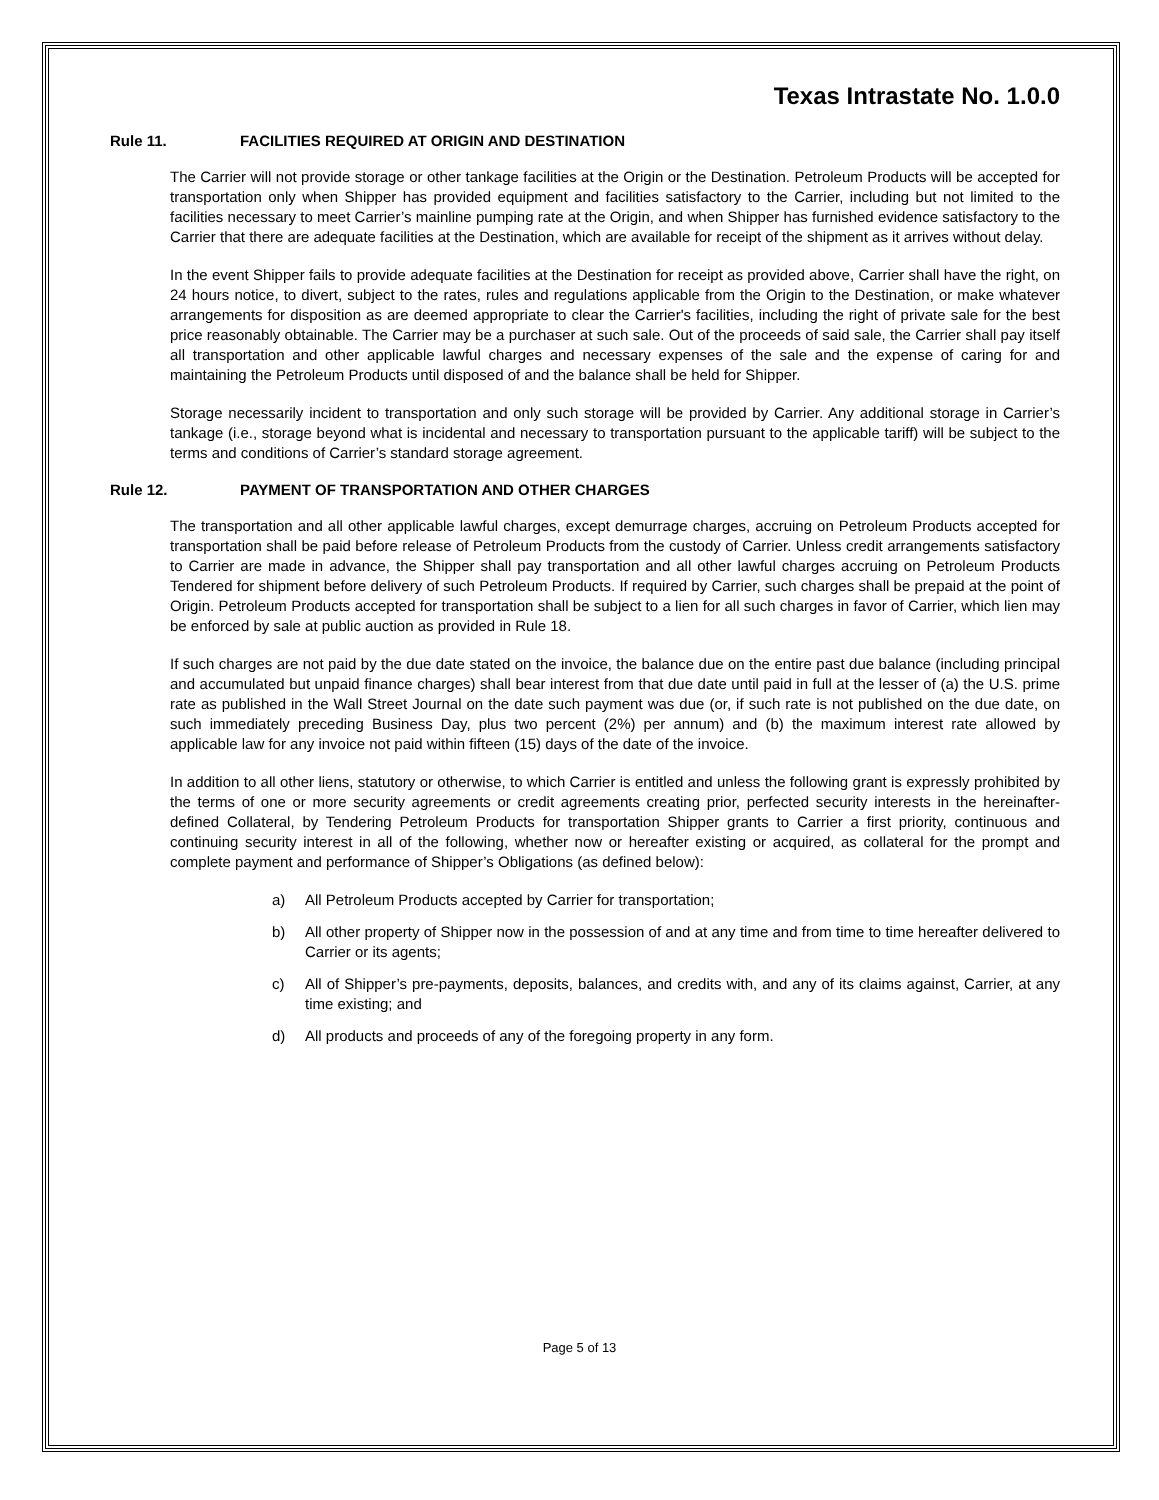Texas Intrastate No. 1.0.0
Rule 11. FACILITIES REQUIRED AT ORIGIN AND DESTINATION
The Carrier will not provide storage or other tankage facilities at the Origin or the Destination. Petroleum Products will be accepted for transportation only when Shipper has provided equipment and facilities satisfactory to the Carrier, including but not limited to the facilities necessary to meet Carrier’s mainline pumping rate at the Origin, and when Shipper has furnished evidence satisfactory to the Carrier that there are adequate facilities at the Destination, which are available for receipt of the shipment as it arrives without delay.
In the event Shipper fails to provide adequate facilities at the Destination for receipt as provided above, Carrier shall have the right, on 24 hours notice, to divert, subject to the rates, rules and regulations applicable from the Origin to the Destination, or make whatever arrangements for disposition as are deemed appropriate to clear the Carrier's facilities, including the right of private sale for the best price reasonably obtainable. The Carrier may be a purchaser at such sale. Out of the proceeds of said sale, the Carrier shall pay itself all transportation and other applicable lawful charges and necessary expenses of the sale and the expense of caring for and maintaining the Petroleum Products until disposed of and the balance shall be held for Shipper.
Storage necessarily incident to transportation and only such storage will be provided by Carrier. Any additional storage in Carrier’s tankage (i.e., storage beyond what is incidental and necessary to transportation pursuant to the applicable tariff) will be subject to the terms and conditions of Carrier’s standard storage agreement.
Rule 12. PAYMENT OF TRANSPORTATION AND OTHER CHARGES
The transportation and all other applicable lawful charges, except demurrage charges, accruing on Petroleum Products accepted for transportation shall be paid before release of Petroleum Products from the custody of Carrier. Unless credit arrangements satisfactory to Carrier are made in advance, the Shipper shall pay transportation and all other lawful charges accruing on Petroleum Products Tendered for shipment before delivery of such Petroleum Products. If required by Carrier, such charges shall be prepaid at the point of Origin. Petroleum Products accepted for transportation shall be subject to a lien for all such charges in favor of Carrier, which lien may be enforced by sale at public auction as provided in Rule 18.
If such charges are not paid by the due date stated on the invoice, the balance due on the entire past due balance (including principal and accumulated but unpaid finance charges) shall bear interest from that due date until paid in full at the lesser of (a) the U.S. prime rate as published in the Wall Street Journal on the date such payment was due (or, if such rate is not published on the due date, on such immediately preceding Business Day, plus two percent (2%) per annum) and (b) the maximum interest rate allowed by applicable law for any invoice not paid within fifteen (15) days of the date of the invoice.
In addition to all other liens, statutory or otherwise, to which Carrier is entitled and unless the following grant is expressly prohibited by the terms of one or more security agreements or credit agreements creating prior, perfected security interests in the hereinafter-defined Collateral, by Tendering Petroleum Products for transportation Shipper grants to Carrier a first priority, continuous and continuing security interest in all of the following, whether now or hereafter existing or acquired, as collateral for the prompt and complete payment and performance of Shipper’s Obligations (as defined below):
a) All Petroleum Products accepted by Carrier for transportation;
b) All other property of Shipper now in the possession of and at any time and from time to time hereafter delivered to Carrier or its agents;
c) All of Shipper’s pre-payments, deposits, balances, and credits with, and any of its claims against, Carrier, at any time existing; and
d) All products and proceeds of any of the foregoing property in any form.
Page 5 of 13